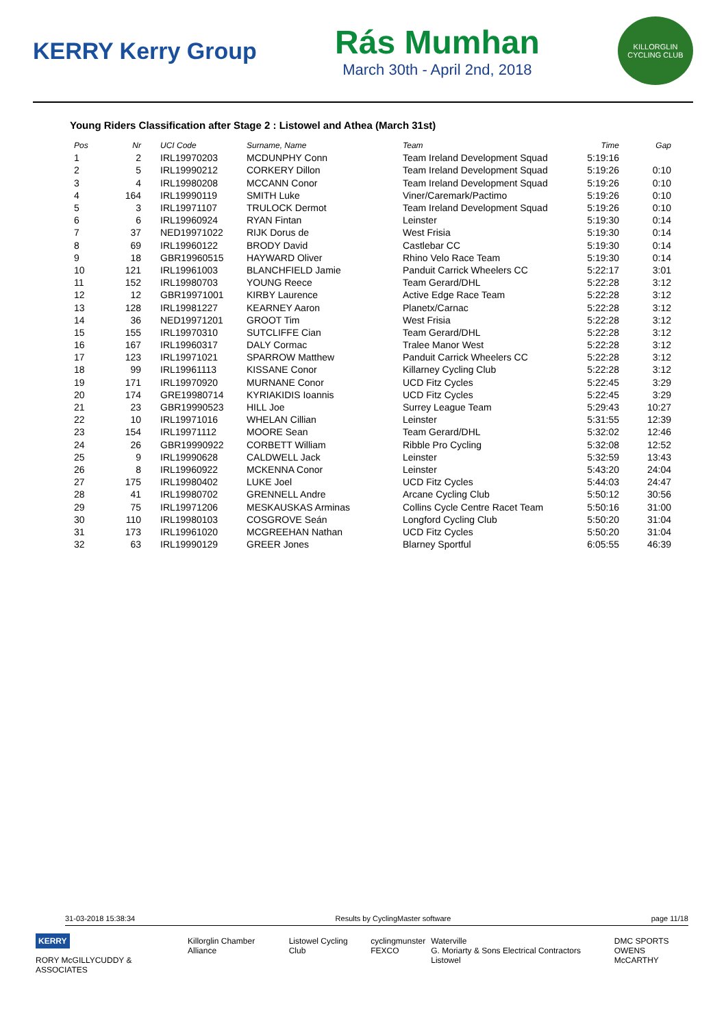KERRY Kerry Group
Rás Mumhan
March 30th - April 2nd, 2018
KILLORGLIN CYCLING CLUB
Young Riders Classification after Stage 2 : Listowel and Athea (March 31st)
| Pos | Nr | UCI Code | Surname, Name | Team | Time | Gap |
| --- | --- | --- | --- | --- | --- | --- |
| 1 | 2 | IRL19970203 | MCDUNPHY Conn | Team Ireland Development Squad | 5:19:16 | |
| 2 | 5 | IRL19990212 | CORKERY Dillon | Team Ireland Development Squad | 5:19:26 | 0:10 |
| 3 | 4 | IRL19980208 | MCCANN Conor | Team Ireland Development Squad | 5:19:26 | 0:10 |
| 4 | 164 | IRL19990119 | SMITH Luke | Viner/Caremark/Pactimo | 5:19:26 | 0:10 |
| 5 | 3 | IRL19971107 | TRULOCK Dermot | Team Ireland Development Squad | 5:19:26 | 0:10 |
| 6 | 6 | IRL19960924 | RYAN Fintan | Leinster | 5:19:30 | 0:14 |
| 7 | 37 | NED19971022 | RIJK Dorus de | West Frisia | 5:19:30 | 0:14 |
| 8 | 69 | IRL19960122 | BRODY David | Castlebar CC | 5:19:30 | 0:14 |
| 9 | 18 | GBR19960515 | HAYWARD Oliver | Rhino Velo Race Team | 5:19:30 | 0:14 |
| 10 | 121 | IRL19961003 | BLANCHFIELD Jamie | Panduit Carrick Wheelers CC | 5:22:17 | 3:01 |
| 11 | 152 | IRL19980703 | YOUNG Reece | Team Gerard/DHL | 5:22:28 | 3:12 |
| 12 | 12 | GBR19971001 | KIRBY Laurence | Active Edge Race Team | 5:22:28 | 3:12 |
| 13 | 128 | IRL19981227 | KEARNEY Aaron | Planetx/Carnac | 5:22:28 | 3:12 |
| 14 | 36 | NED19971201 | GROOT Tim | West Frisia | 5:22:28 | 3:12 |
| 15 | 155 | IRL19970310 | SUTCLIFFE Cian | Team Gerard/DHL | 5:22:28 | 3:12 |
| 16 | 167 | IRL19960317 | DALY Cormac | Tralee Manor West | 5:22:28 | 3:12 |
| 17 | 123 | IRL19971021 | SPARROW Matthew | Panduit Carrick Wheelers CC | 5:22:28 | 3:12 |
| 18 | 99 | IRL19961113 | KISSANE Conor | Killarney Cycling Club | 5:22:28 | 3:12 |
| 19 | 171 | IRL19970920 | MURNANE Conor | UCD Fitz Cycles | 5:22:45 | 3:29 |
| 20 | 174 | GRE19980714 | KYRIAKIDIS Ioannis | UCD Fitz Cycles | 5:22:45 | 3:29 |
| 21 | 23 | GBR19990523 | HILL Joe | Surrey League Team | 5:29:43 | 10:27 |
| 22 | 10 | IRL19971016 | WHELAN Cillian | Leinster | 5:31:55 | 12:39 |
| 23 | 154 | IRL19971112 | MOORE Sean | Team Gerard/DHL | 5:32:02 | 12:46 |
| 24 | 26 | GBR19990922 | CORBETT William | Ribble Pro Cycling | 5:32:08 | 12:52 |
| 25 | 9 | IRL19990628 | CALDWELL Jack | Leinster | 5:32:59 | 13:43 |
| 26 | 8 | IRL19960922 | MCKENNA Conor | Leinster | 5:43:20 | 24:04 |
| 27 | 175 | IRL19980402 | LUKE Joel | UCD Fitz Cycles | 5:44:03 | 24:47 |
| 28 | 41 | IRL19980702 | GRENNELL Andre | Arcane Cycling Club | 5:50:12 | 30:56 |
| 29 | 75 | IRL19971206 | MESKAUSKAS Arminas | Collins Cycle Centre Racet Team | 5:50:16 | 31:00 |
| 30 | 110 | IRL19980103 | COSGROVE Seán | Longford Cycling Club | 5:50:20 | 31:04 |
| 31 | 173 | IRL19961020 | MCGREEHAN Nathan | UCD Fitz Cycles | 5:50:20 | 31:04 |
| 32 | 63 | IRL19990129 | GREER Jones | Blarney Sportful | 6:05:55 | 46:39 |
31-03-2018 15:38:34 Results by CyclingMaster software page 11/18
KERRY
RORY McGILLYCUDDY & ASSOCIATES
Killorglin Chamber Alliance Listowel Cycling Club cyclingmunster
FEXCO
Waterville
G. Moriarty & Sons Electrical Contractors Listowel
DMC SPORTS
OWENS McCARTHY